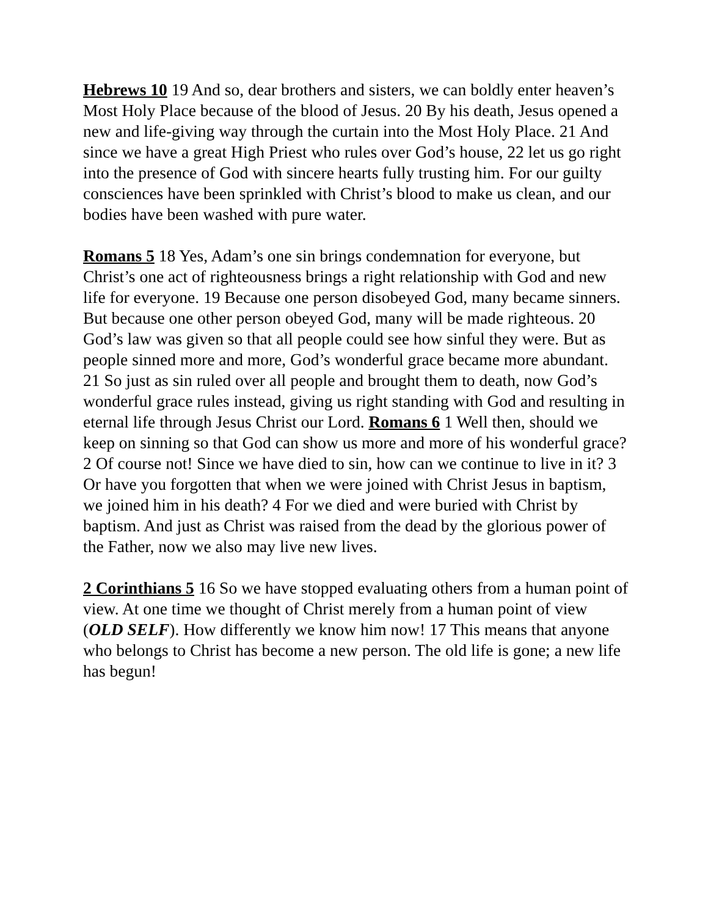Hebrews 10 19 And so, dear brothers and sisters, we can boldly enter heaven’s Most Holy Place because of the blood of Jesus. 20 By his death, Jesus opened a new and life-giving way through the curtain into the Most Holy Place. 21 And since we have a great High Priest who rules over God’s house, 22 let us go right into the presence of God with sincere hearts fully trusting him. For our guilty consciences have been sprinkled with Christ’s blood to make us clean, and our bodies have been washed with pure water.
Romans 5 18 Yes, Adam’s one sin brings condemnation for everyone, but Christ’s one act of righteousness brings a right relationship with God and new life for everyone. 19 Because one person disobeyed God, many became sinners. But because one other person obeyed God, many will be made righteous. 20 God’s law was given so that all people could see how sinful they were. But as people sinned more and more, God’s wonderful grace became more abundant. 21 So just as sin ruled over all people and brought them to death, now God’s wonderful grace rules instead, giving us right standing with God and resulting in eternal life through Jesus Christ our Lord. Romans 6 1 Well then, should we keep on sinning so that God can show us more and more of his wonderful grace? 2 Of course not! Since we have died to sin, how can we continue to live in it? 3 Or have you forgotten that when we were joined with Christ Jesus in baptism, we joined him in his death? 4 For we died and were buried with Christ by baptism. And just as Christ was raised from the dead by the glorious power of the Father, now we also may live new lives.
2 Corinthians 5 16 So we have stopped evaluating others from a human point of view. At one time we thought of Christ merely from a human point of view (OLD SELF). How differently we know him now! 17 This means that anyone who belongs to Christ has become a new person. The old life is gone; a new life has begun!